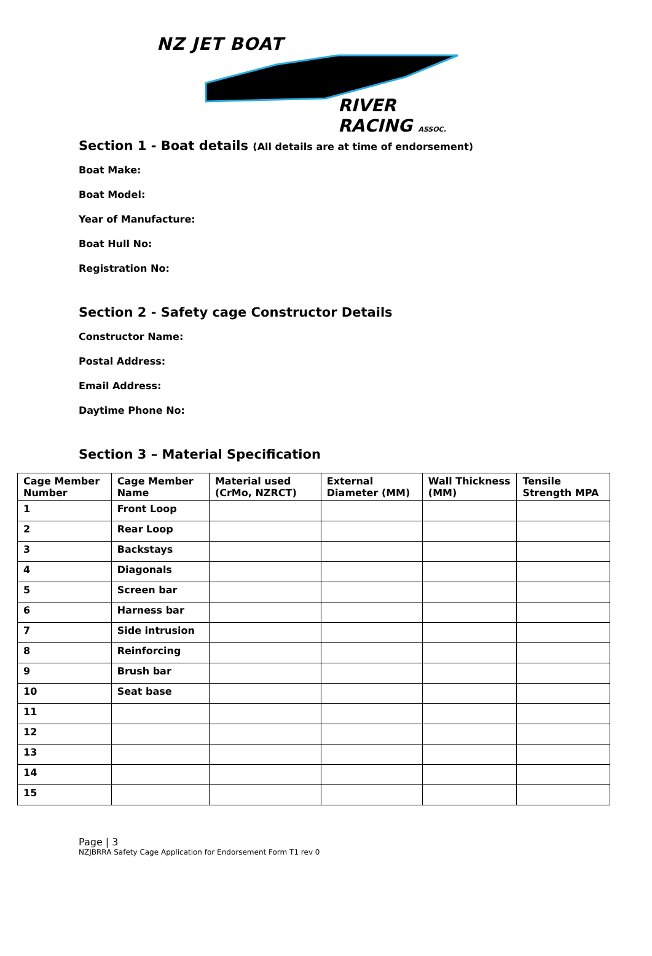NZ JET BOAT
RIVER RACING ASSOC.
Section 1 - Boat details (All details are at time of endorsement)
Boat Make:
Boat Model:
Year of Manufacture:
Boat Hull No:
Registration No:
Section 2 - Safety cage Constructor Details
Constructor Name:
Postal Address:
Email Address:
Daytime Phone No:
Section 3 – Material Specification
| Cage Member Number | Cage Member Name | Material used (CrMo, NZRCT) | External Diameter (MM) | Wall Thickness (MM) | Tensile Strength MPA |
| --- | --- | --- | --- | --- | --- |
| 1 | Front Loop | | | | |
| 2 | Rear Loop | | | | |
| 3 | Backstays | | | | |
| 4 | Diagonals | | | | |
| 5 | Screen bar | | | | |
| 6 | Harness bar | | | | |
| 7 | Side intrusion | | | | |
| 8 | Reinforcing | | | | |
| 9 | Brush bar | | | | |
| 10 | Seat base | | | | |
| 11 | | | | | |
| 12 | | | | | |
| 13 | | | | | |
| 14 | | | | | |
| 15 | | | | | |
Page | 3
NZJBRRA Safety Cage Application for Endorsement Form T1 rev 0